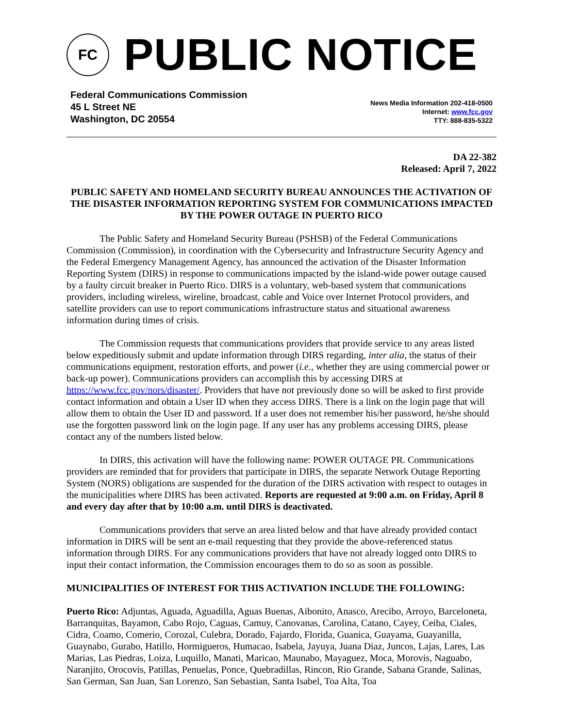FC
PUBLIC NOTICE
Federal Communications Commission
45 L Street NE
Washington, DC 20554
News Media Information 202-418-0500
Internet: www.fcc.gov
TTY: 888-835-5322
DA 22-382
Released: April 7, 2022
PUBLIC SAFETY AND HOMELAND SECURITY BUREAU ANNOUNCES THE ACTIVATION OF THE DISASTER INFORMATION REPORTING SYSTEM FOR COMMUNICATIONS IMPACTED BY THE POWER OUTAGE IN PUERTO RICO
The Public Safety and Homeland Security Bureau (PSHSB) of the Federal Communications Commission (Commission), in coordination with the Cybersecurity and Infrastructure Security Agency and the Federal Emergency Management Agency, has announced the activation of the Disaster Information Reporting System (DIRS) in response to communications impacted by the island-wide power outage caused by a faulty circuit breaker in Puerto Rico. DIRS is a voluntary, web-based system that communications providers, including wireless, wireline, broadcast, cable and Voice over Internet Protocol providers, and satellite providers can use to report communications infrastructure status and situational awareness information during times of crisis.
The Commission requests that communications providers that provide service to any areas listed below expeditiously submit and update information through DIRS regarding, inter alia, the status of their communications equipment, restoration efforts, and power (i.e., whether they are using commercial power or back-up power). Communications providers can accomplish this by accessing DIRS at https://www.fcc.gov/nors/disaster/. Providers that have not previously done so will be asked to first provide contact information and obtain a User ID when they access DIRS. There is a link on the login page that will allow them to obtain the User ID and password. If a user does not remember his/her password, he/she should use the forgotten password link on the login page. If any user has any problems accessing DIRS, please contact any of the numbers listed below.
In DIRS, this activation will have the following name: POWER OUTAGE PR. Communications providers are reminded that for providers that participate in DIRS, the separate Network Outage Reporting System (NORS) obligations are suspended for the duration of the DIRS activation with respect to outages in the municipalities where DIRS has been activated. Reports are requested at 9:00 a.m. on Friday, April 8 and every day after that by 10:00 a.m. until DIRS is deactivated.
Communications providers that serve an area listed below and that have already provided contact information in DIRS will be sent an e-mail requesting that they provide the above-referenced status information through DIRS. For any communications providers that have not already logged onto DIRS to input their contact information, the Commission encourages them to do so as soon as possible.
MUNICIPALITIES OF INTEREST FOR THIS ACTIVATION INCLUDE THE FOLLOWING:
Puerto Rico: Adjuntas, Aguada, Aguadilla, Aguas Buenas, Aibonito, Anasco, Arecibo, Arroyo, Barceloneta, Barranquitas, Bayamon, Cabo Rojo, Caguas, Camuy, Canovanas, Carolina, Catano, Cayey, Ceiba, Ciales, Cidra, Coamo, Comerio, Corozal, Culebra, Dorado, Fajardo, Florida, Guanica, Guayama, Guayanilla, Guaynabo, Gurabo, Hatillo, Hormigueros, Humacao, Isabela, Jayuya, Juana Diaz, Juncos, Lajas, Lares, Las Marias, Las Piedras, Loiza, Luquillo, Manati, Maricao, Maunabo, Mayaguez, Moca, Morovis, Naguabo, Naranjito, Orocovis, Patillas, Penuelas, Ponce, Quebradillas, Rincon, Rio Grande, Sabana Grande, Salinas, San German, San Juan, San Lorenzo, San Sebastian, Santa Isabel, Toa Alta, Toa